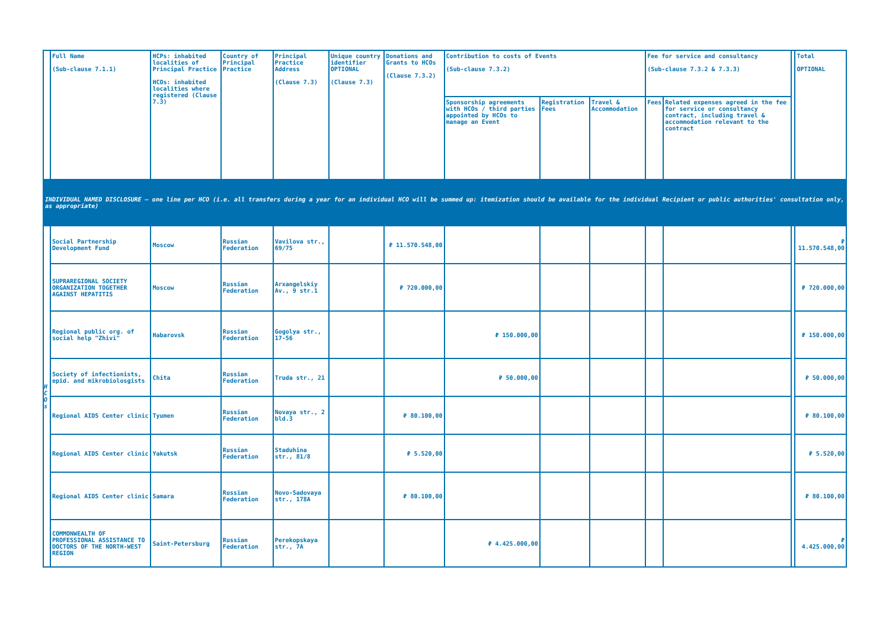| | Full Name (Sub-clause 7.1.1) | HCPs: inhabited localities of Principal Practice HCOs: inhabited localities where registered (Clause 7.3) | Country of Principal Practice | Principal Practice Address (Clause 7.3) | Unique country identifier OPTIONAL (Clause 7.3) | Donations and Grants to HCOs (Clause 7.3.2) | Contribution to costs of Events (Sub-clause 7.3.2) | | | Fee for service and consultancy (Sub-clause 7.3.2 & 7.3.3) | | | Total OPTIONAL |
| | | | | | | | Sponsorship agreements with HCOs / third parties appointed by HCOs to manage an Event | Registration Fees | Travel & Accommodation | Fees | Related expenses agreed in the fee for service or consultancy contract, including travel & accommodation relevant to the contract | | |
| INDIVIDUAL NAMED DISCLOSURE – one line per HCO (i.e. all transfers during a year for an individual HCO will be summed up: itemization should be available for the individual Recipient or public authorities' consultation only, as appropriate) | | | | | | | | | | | | | |
| H C O s | Social Partnership Development Fund | Moscow | Russian Federation | Vavilova str., 69/75 | | ₽ 11.570.548,00 | | | | | | | ₽ 11.570.548,00 |
| | SUPRAREGIONAL SOCIETY ORGANIZATION TOGETHER AGAINST HEPATITIS | Moscow | Russian Federation | Arxangelskiy Av., 9 str.1 | | ₽ 720.000,00 | | | | | | | ₽ 720.000,00 |
| | Regional public org. of social help "Zhivi" | Habarovsk | Russian Federation | Gogolya str., 17-56 | | | ₽ 150.000,00 | | | | | | ₽ 150.000,00 |
| | Society of infectionists, epid. and mikrobiolosgists | Chita | Russian Federation | Truda str., 21 | | | ₽ 50.000,00 | | | | | | ₽ 50.000,00 |
| | Regional AIDS Center clinic | Tyumen | Russian Federation | Novaya str., 2 bld.3 | | ₽ 80.100,00 | | | | | | | ₽ 80.100,00 |
| | Regional AIDS Center clinic | Yakutsk | Russian Federation | Staduhina str., 81/8 | | ₽ 5.520,00 | | | | | | | ₽ 5.520,00 |
| | Regional AIDS Center clinic | Samara | Russian Federation | Novo-Sadovaya str., 178A | | ₽ 80.100,00 | | | | | | | ₽ 80.100,00 |
| | COMMONWEALTH OF PROFESSIONAL ASSISTANCE TO DOCTORS OF THE NORTH-WEST REGION | Saint-Petersburg | Russian Federation | Perekopskaya str., 7A | | | ₽ 4.425.000,00 | | | | | | ₽ 4.425.000,00 |